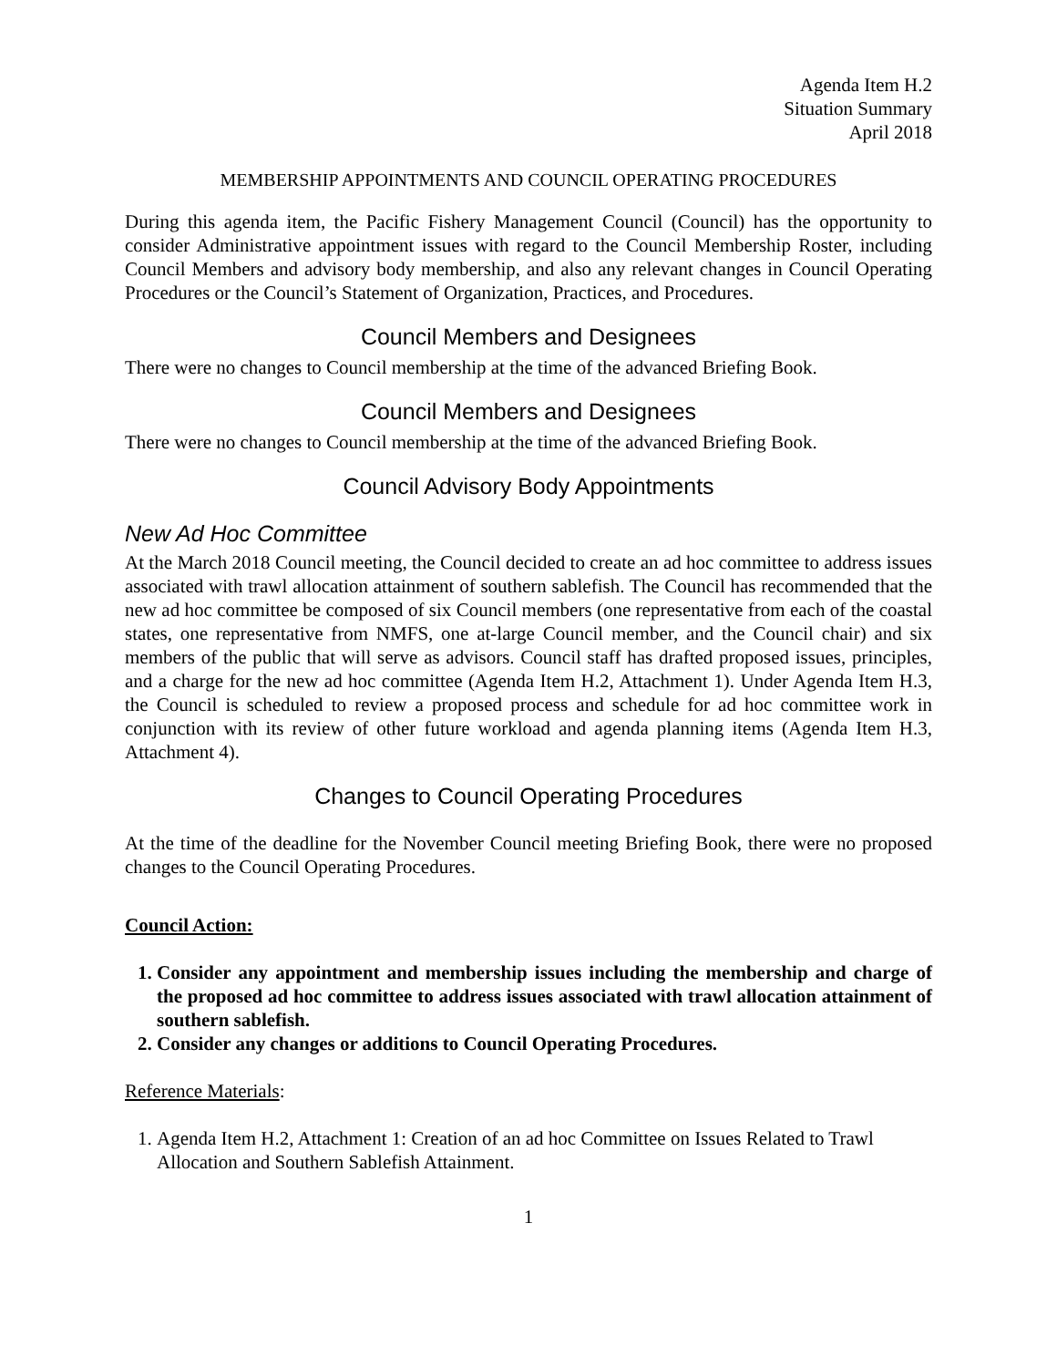Agenda Item H.2
Situation Summary
April 2018
MEMBERSHIP APPOINTMENTS AND COUNCIL OPERATING PROCEDURES
During this agenda item, the Pacific Fishery Management Council (Council) has the opportunity to consider Administrative appointment issues with regard to the Council Membership Roster, including Council Members and advisory body membership, and also any relevant changes in Council Operating Procedures or the Council’s Statement of Organization, Practices, and Procedures.
Council Members and Designees
There were no changes to Council membership at the time of the advanced Briefing Book.
Council Members and Designees
There were no changes to Council membership at the time of the advanced Briefing Book.
Council Advisory Body Appointments
New Ad Hoc Committee
At the March 2018 Council meeting, the Council decided to create an ad hoc committee to address issues associated with trawl allocation attainment of southern sablefish. The Council has recommended that the new ad hoc committee be composed of six Council members (one representative from each of the coastal states, one representative from NMFS, one at-large Council member, and the Council chair) and six members of the public that will serve as advisors. Council staff has drafted proposed issues, principles, and a charge for the new ad hoc committee (Agenda Item H.2, Attachment 1). Under Agenda Item H.3, the Council is scheduled to review a proposed process and schedule for ad hoc committee work in conjunction with its review of other future workload and agenda planning items (Agenda Item H.3, Attachment 4).
Changes to Council Operating Procedures
At the time of the deadline for the November Council meeting Briefing Book, there were no proposed changes to the Council Operating Procedures.
Council Action:
1. Consider any appointment and membership issues including the membership and charge of the proposed ad hoc committee to address issues associated with trawl allocation attainment of southern sablefish.
2. Consider any changes or additions to Council Operating Procedures.
Reference Materials:
1. Agenda Item H.2, Attachment 1: Creation of an ad hoc Committee on Issues Related to Trawl Allocation and Southern Sablefish Attainment.
1